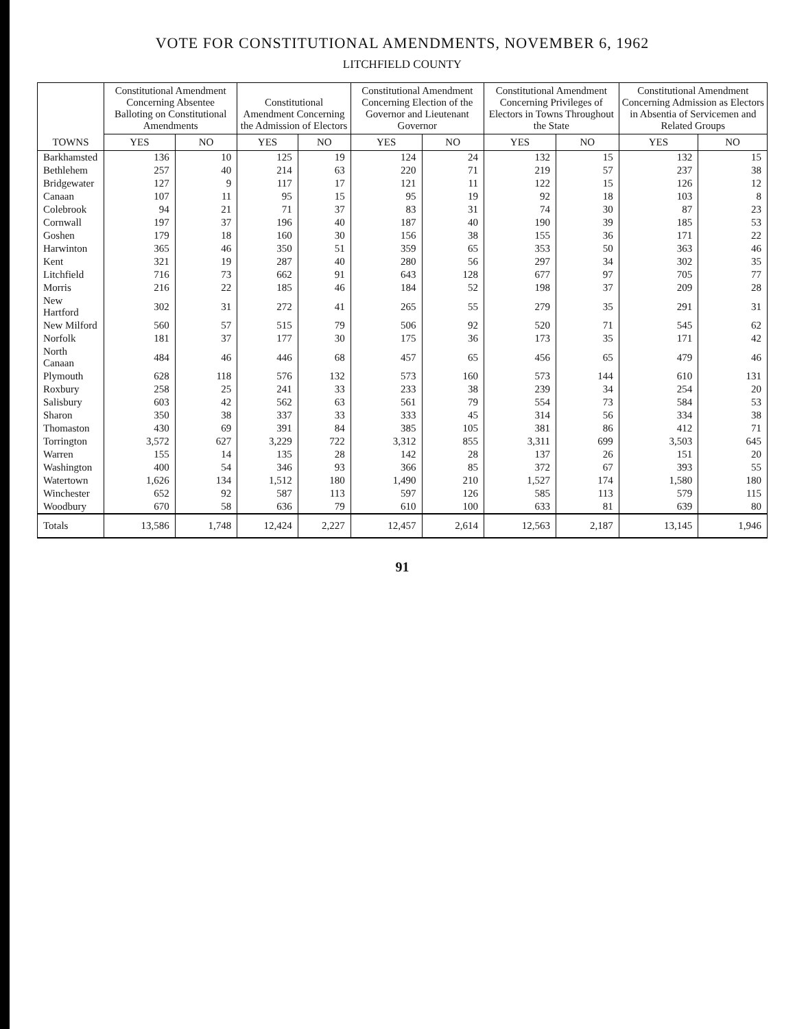VOTE FOR CONSTITUTIONAL AMENDMENTS, NOVEMBER 6, 1962
LITCHFIELD COUNTY
| TOWNS | Constitutional Amendment Concerning Absentee Balloting on Constitutional Amendments | | Constitutional Amendment Concerning the Admission of Electors | | Constitutional Amendment Concerning Election of the Governor and Lieutenant Governor | | Constitutional Amendment Concerning Privileges of Electors in Towns Throughout the State | | Constitutional Amendment Concerning Admission as Electors in Absentia of Servicemen and Related Groups | |
| --- | --- | --- | --- | --- | --- | --- | --- | --- | --- | --- |
| | YES | NO | YES | NO | YES | NO | YES | NO | YES | NO |
| Barkhamsted | 136 | 10 | 125 | 19 | 124 | 24 | 132 | 15 | 132 | 15 |
| Bethlehem | 257 | 40 | 214 | 63 | 220 | 71 | 219 | 57 | 237 | 38 |
| Bridgewater | 127 | 9 | 117 | 17 | 121 | 11 | 122 | 15 | 126 | 12 |
| Canaan | 107 | 11 | 95 | 15 | 95 | 19 | 92 | 18 | 103 | 8 |
| Colebrook | 94 | 21 | 71 | 37 | 83 | 31 | 74 | 30 | 87 | 23 |
| Cornwall | 197 | 37 | 196 | 40 | 187 | 40 | 190 | 39 | 185 | 53 |
| Goshen | 179 | 18 | 160 | 30 | 156 | 38 | 155 | 36 | 171 | 22 |
| Harwinton | 365 | 46 | 350 | 51 | 359 | 65 | 353 | 50 | 363 | 46 |
| Kent | 321 | 19 | 287 | 40 | 280 | 56 | 297 | 34 | 302 | 35 |
| Litchfield | 716 | 73 | 662 | 91 | 643 | 128 | 677 | 97 | 705 | 77 |
| Morris | 216 | 22 | 185 | 46 | 184 | 52 | 198 | 37 | 209 | 28 |
| New Hartford | 302 | 31 | 272 | 41 | 265 | 55 | 279 | 35 | 291 | 31 |
| New Milford | 560 | 57 | 515 | 79 | 506 | 92 | 520 | 71 | 545 | 62 |
| Norfolk | 181 | 37 | 177 | 30 | 175 | 36 | 173 | 35 | 171 | 42 |
| North Canaan | 484 | 46 | 446 | 68 | 457 | 65 | 456 | 65 | 479 | 46 |
| Plymouth | 628 | 118 | 576 | 132 | 573 | 160 | 573 | 144 | 610 | 131 |
| Roxbury | 258 | 25 | 241 | 33 | 233 | 38 | 239 | 34 | 254 | 20 |
| Salisbury | 603 | 42 | 562 | 63 | 561 | 79 | 554 | 73 | 584 | 53 |
| Sharon | 350 | 38 | 337 | 33 | 333 | 45 | 314 | 56 | 334 | 38 |
| Thomaston | 430 | 69 | 391 | 84 | 385 | 105 | 381 | 86 | 412 | 71 |
| Torrington | 3,572 | 627 | 3,229 | 722 | 3,312 | 855 | 3,311 | 699 | 3,503 | 645 |
| Warren | 155 | 14 | 135 | 28 | 142 | 28 | 137 | 26 | 151 | 20 |
| Washington | 400 | 54 | 346 | 93 | 366 | 85 | 372 | 67 | 393 | 55 |
| Watertown | 1,626 | 134 | 1,512 | 180 | 1,490 | 210 | 1,527 | 174 | 1,580 | 180 |
| Winchester | 652 | 92 | 587 | 113 | 597 | 126 | 585 | 113 | 579 | 115 |
| Woodbury | 670 | 58 | 636 | 79 | 610 | 100 | 633 | 81 | 639 | 80 |
| Totals | 13,586 | 1,748 | 12,424 | 2,227 | 12,457 | 2,614 | 12,563 | 2,187 | 13,145 | 1,946 |
91